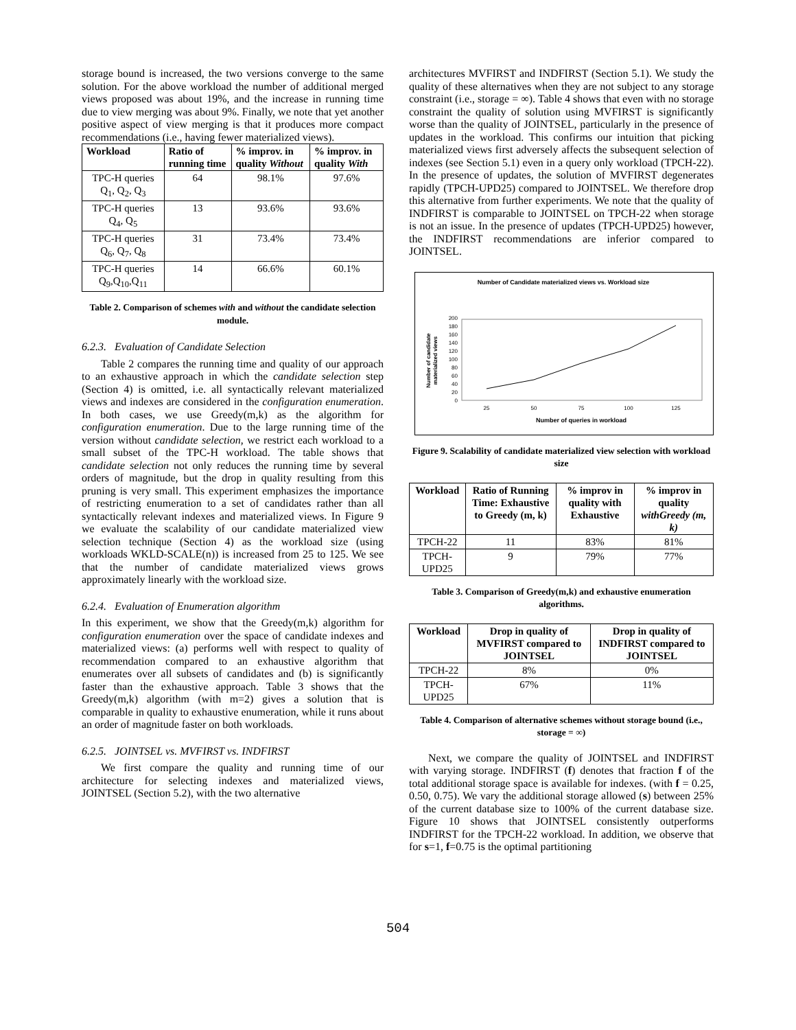storage bound is increased, the two versions converge to the same solution. For the above workload the number of additional merged views proposed was about 19%, and the increase in running time due to view merging was about 9%. Finally, we note that yet another positive aspect of view merging is that it produces more compact recommendations (i.e., having fewer materialized views).
| Workload | Ratio of running time | % improv. in quality Without | % improv. in quality With |
| --- | --- | --- | --- |
| TPC-H queries Q<sub>1</sub>, Q<sub>2</sub>, Q<sub>3</sub> | 64 | 98.1% | 97.6% |
| TPC-H queries Q<sub>4</sub>, Q<sub>5</sub> | 13 | 93.6% | 93.6% |
| TPC-H queries Q<sub>6</sub>, Q<sub>7</sub>, Q<sub>8</sub> | 31 | 73.4% | 73.4% |
| TPC-H queries Q<sub>9</sub>,Q<sub>10</sub>,Q<sub>11</sub> | 14 | 66.6% | 60.1% |
Table 2. Comparison of schemes with and without the candidate selection module.
6.2.3. Evaluation of Candidate Selection
Table 2 compares the running time and quality of our approach to an exhaustive approach in which the candidate selection step (Section 4) is omitted, i.e. all syntactically relevant materialized views and indexes are considered in the configuration enumeration. In both cases, we use Greedy(m,k) as the algorithm for configuration enumeration. Due to the large running time of the version without candidate selection, we restrict each workload to a small subset of the TPC-H workload. The table shows that candidate selection not only reduces the running time by several orders of magnitude, but the drop in quality resulting from this pruning is very small. This experiment emphasizes the importance of restricting enumeration to a set of candidates rather than all syntactically relevant indexes and materialized views. In Figure 9 we evaluate the scalability of our candidate materialized view selection technique (Section 4) as the workload size (using workloads WKLD-SCALE(n)) is increased from 25 to 125. We see that the number of candidate materialized views grows approximately linearly with the workload size.
6.2.4. Evaluation of Enumeration algorithm
In this experiment, we show that the Greedy(m,k) algorithm for configuration enumeration over the space of candidate indexes and materialized views: (a) performs well with respect to quality of recommendation compared to an exhaustive algorithm that enumerates over all subsets of candidates and (b) is significantly faster than the exhaustive approach. Table 3 shows that the Greedy(m,k) algorithm (with m=2) gives a solution that is comparable in quality to exhaustive enumeration, while it runs about an order of magnitude faster on both workloads.
6.2.5. JOINTSEL vs. MVFIRST vs. INDFIRST
We first compare the quality and running time of our architecture for selecting indexes and materialized views, JOINTSEL (Section 5.2), with the two alternative
architectures MVFIRST and INDFIRST (Section 5.1). We study the quality of these alternatives when they are not subject to any storage constraint (i.e., storage = ∞). Table 4 shows that even with no storage constraint the quality of solution using MVFIRST is significantly worse than the quality of JOINTSEL, particularly in the presence of updates in the workload. This confirms our intuition that picking materialized views first adversely affects the subsequent selection of indexes (see Section 5.1) even in a query only workload (TPCH-22). In the presence of updates, the solution of MVFIRST degenerates rapidly (TPCH-UPD25) compared to JOINTSEL. We therefore drop this alternative from further experiments. We note that the quality of INDFIRST is comparable to JOINTSEL on TPCH-22 when storage is not an issue. In the presence of updates (TPCH-UPD25) however, the INDFIRST recommendations are inferior compared to JOINTSEL.
Number of Candidate materialized views vs. Workload size
Number of candidate
materialized views
0
20
40
60
80
100
120
140
160
180
200
25
50
75
100
125
Number of queries in workload
Figure 9. Scalability of candidate materialized view selection with workload size
| Workload | Ratio of Running Time: Exhaustive to Greedy (m, k) | % improv in quality with Exhaustive | % improv in quality withGreedy (m, k) |
| --- | --- | --- | --- |
| TPCH-22 | 11 | 83% | 81% |
| TPCH-UPD25 | 9 | 79% | 77% |
Table 3. Comparison of Greedy(m,k) and exhaustive enumeration algorithms.
| Workload | Drop in quality of MVFIRST compared to JOINTSEL | Drop in quality of INDFIRST compared to JOINTSEL |
| --- | --- | --- |
| TPCH-22 | 8% | 0% |
| TPCH-UPD25 | 67% | 11% |
Table 4. Comparison of alternative schemes without storage bound (i.e., storage = ∞)
Next, we compare the quality of JOINTSEL and INDFIRST with varying storage. INDFIRST (f) denotes that fraction f of the total additional storage space is available for indexes. (with f = 0.25, 0.50, 0.75). We vary the additional storage allowed (s) between 25% of the current database size to 100% of the current database size. Figure 10 shows that JOINTSEL consistently outperforms INDFIRST for the TPCH-22 workload. In addition, we observe that for s=1, f=0.75 is the optimal partitioning
504